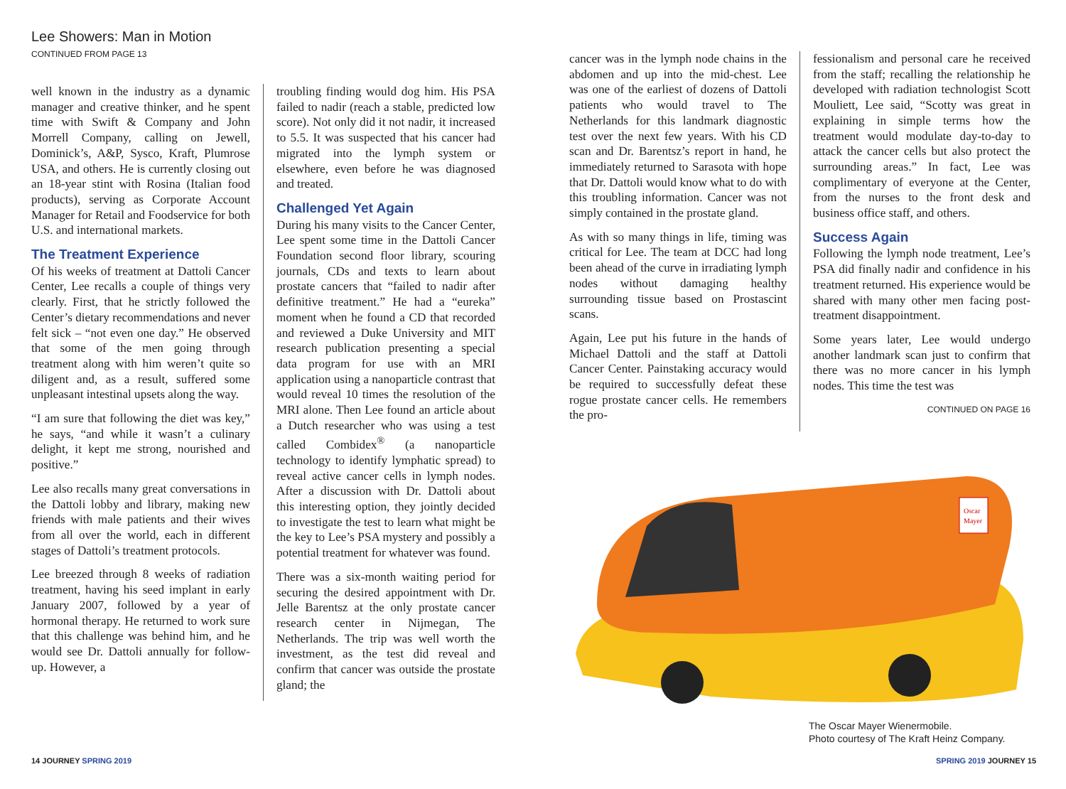Lee Showers: Man in Motion
CONTINUED FROM PAGE 13
well known in the industry as a dynamic manager and creative thinker, and he spent time with Swift & Company and John Morrell Company, calling on Jewell, Dominick’s, A&P, Sysco, Kraft, Plumrose USA, and others. He is currently closing out an 18-year stint with Rosina (Italian food products), serving as Corporate Account Manager for Retail and Foodservice for both U.S. and international markets.
The Treatment Experience
Of his weeks of treatment at Dattoli Cancer Center, Lee recalls a couple of things very clearly. First, that he strictly followed the Center’s dietary recommendations and never felt sick – “not even one day.” He observed that some of the men going through treatment along with him weren’t quite so diligent and, as a result, suffered some unpleasant intestinal upsets along the way.
“I am sure that following the diet was key,” he says, “and while it wasn’t a culinary delight, it kept me strong, nourished and positive.”
Lee also recalls many great conversations in the Dattoli lobby and library, making new friends with male patients and their wives from all over the world, each in different stages of Dattoli’s treatment protocols.
Lee breezed through 8 weeks of radiation treatment, having his seed implant in early January 2007, followed by a year of hormonal therapy. He returned to work sure that this challenge was behind him, and he would see Dr. Dattoli annually for follow-up. However, a
troubling finding would dog him. His PSA failed to nadir (reach a stable, predicted low score). Not only did it not nadir, it increased to 5.5. It was suspected that his cancer had migrated into the lymph system or elsewhere, even before he was diagnosed and treated.
Challenged Yet Again
During his many visits to the Cancer Center, Lee spent some time in the Dattoli Cancer Foundation second floor library, scouring journals, CDs and texts to learn about prostate cancers that “failed to nadir after definitive treatment.” He had a “eureka” moment when he found a CD that recorded and reviewed a Duke University and MIT research publication presenting a special data program for use with an MRI application using a nanoparticle contrast that would reveal 10 times the resolution of the MRI alone. Then Lee found an article about a Dutch researcher who was using a test called Combidex<sup>®</sup> (a nanoparticle technology to identify lymphatic spread) to reveal active cancer cells in lymph nodes. After a discussion with Dr. Dattoli about this interesting option, they jointly decided to investigate the test to learn what might be the key to Lee’s PSA mystery and possibly a potential treatment for whatever was found.
There was a six-month waiting period for securing the desired appointment with Dr. Jelle Barentsz at the only prostate cancer research center in Nijmegan, The Netherlands. The trip was well worth the investment, as the test did reveal and confirm that cancer was outside the prostate gland; the
cancer was in the lymph node chains in the abdomen and up into the mid-chest. Lee was one of the earliest of dozens of Dattoli patients who would travel to The Netherlands for this landmark diagnostic test over the next few years. With his CD scan and Dr. Barentsz’s report in hand, he immediately returned to Sarasota with hope that Dr. Dattoli would know what to do with this troubling information. Cancer was not simply contained in the prostate gland.
As with so many things in life, timing was critical for Lee. The team at DCC had long been ahead of the curve in irradiating lymph nodes without damaging healthy surrounding tissue based on Prostascint scans.
Again, Lee put his future in the hands of Michael Dattoli and the staff at Dattoli Cancer Center. Painstaking accuracy would be required to successfully defeat these rogue prostate cancer cells. He remembers the pro-
fessionalism and personal care he received from the staff; recalling the relationship he developed with radiation technologist Scott Mouliett, Lee said, “Scotty was great in explaining in simple terms how the treatment would modulate day-to-day to attack the cancer cells but also protect the surrounding areas.” In fact, Lee was complimentary of everyone at the Center, from the nurses to the front desk and business office staff, and others.
Success Again
Following the lymph node treatment, Lee’s PSA did finally nadir and confidence in his treatment returned. His experience would be shared with many other men facing post-treatment disappointment.
Some years later, Lee would undergo another landmark scan just to confirm that there was no more cancer in his lymph nodes. This time the test was
CONTINUED ON PAGE 16
Oscar
Mayer
The Oscar Mayer Wienermobile.
Photo courtesy of The Kraft Heinz Company.
14 JOURNEY SPRING 2019 SPRING 2019 JOURNEY 15